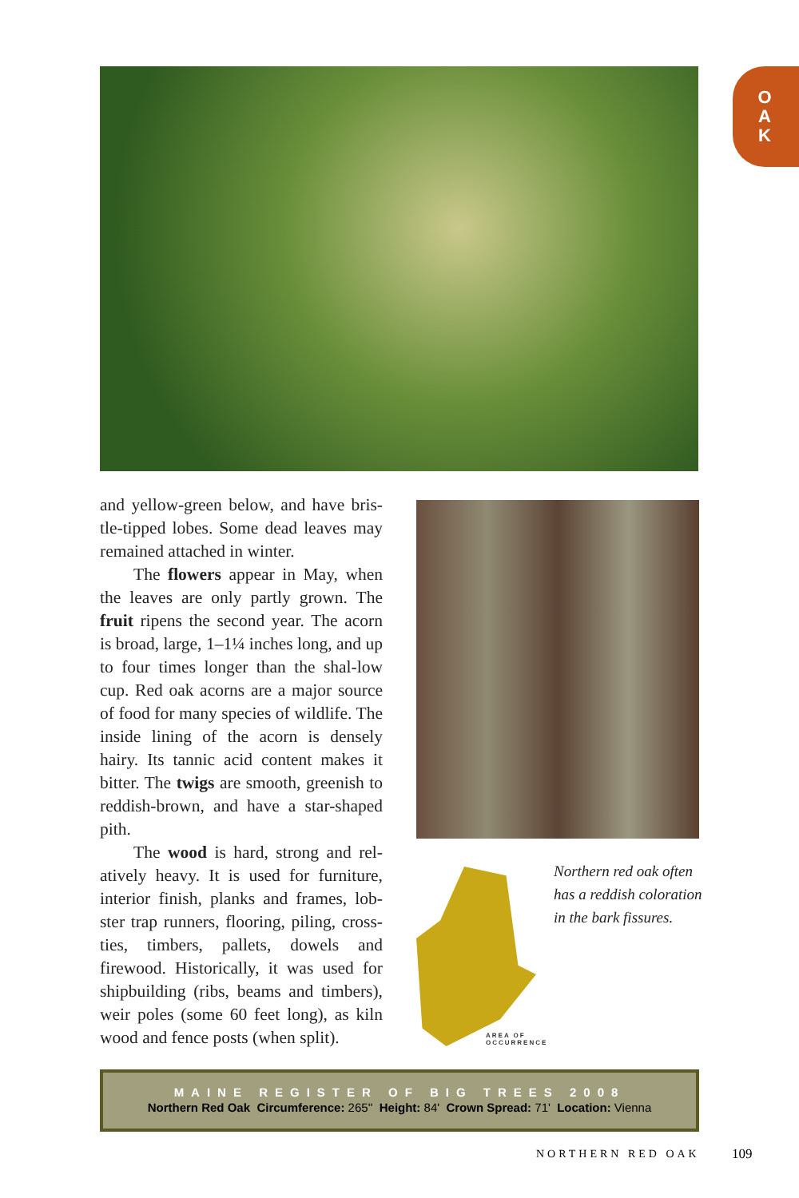O A K
and yellow-green below, and have bris-tle-tipped lobes. Some dead leaves may remained attached in winter.
The flowers appear in May, when the leaves are only partly grown. The fruit ripens the second year. The acorn is broad, large, 1–1¼ inches long, and up to four times longer than the shal-low cup. Red oak acorns are a major source of food for many species of wildlife. The inside lining of the acorn is densely hairy. Its tannic acid content makes it bitter. The twigs are smooth, greenish to reddish-brown, and have a star-shaped pith.
The wood is hard, strong and rel-atively heavy. It is used for furniture, interior finish, planks and frames, lob-ster trap runners, flooring, piling, cross-ties, timbers, pallets, dowels and firewood. Historically, it was used for shipbuilding (ribs, beams and timbers), weir poles (some 60 feet long), as kiln wood and fence posts (when split).
AREA OF
OCCURRENCE
Northern red oak often has a reddish coloration in the bark fissures.
MAINE REGISTER OF BIG TREES 2008
Northern Red Oak Circumference: 265'' Height: 84' Crown Spread: 71' Location: Vienna
NORTHERN RED OAK 109